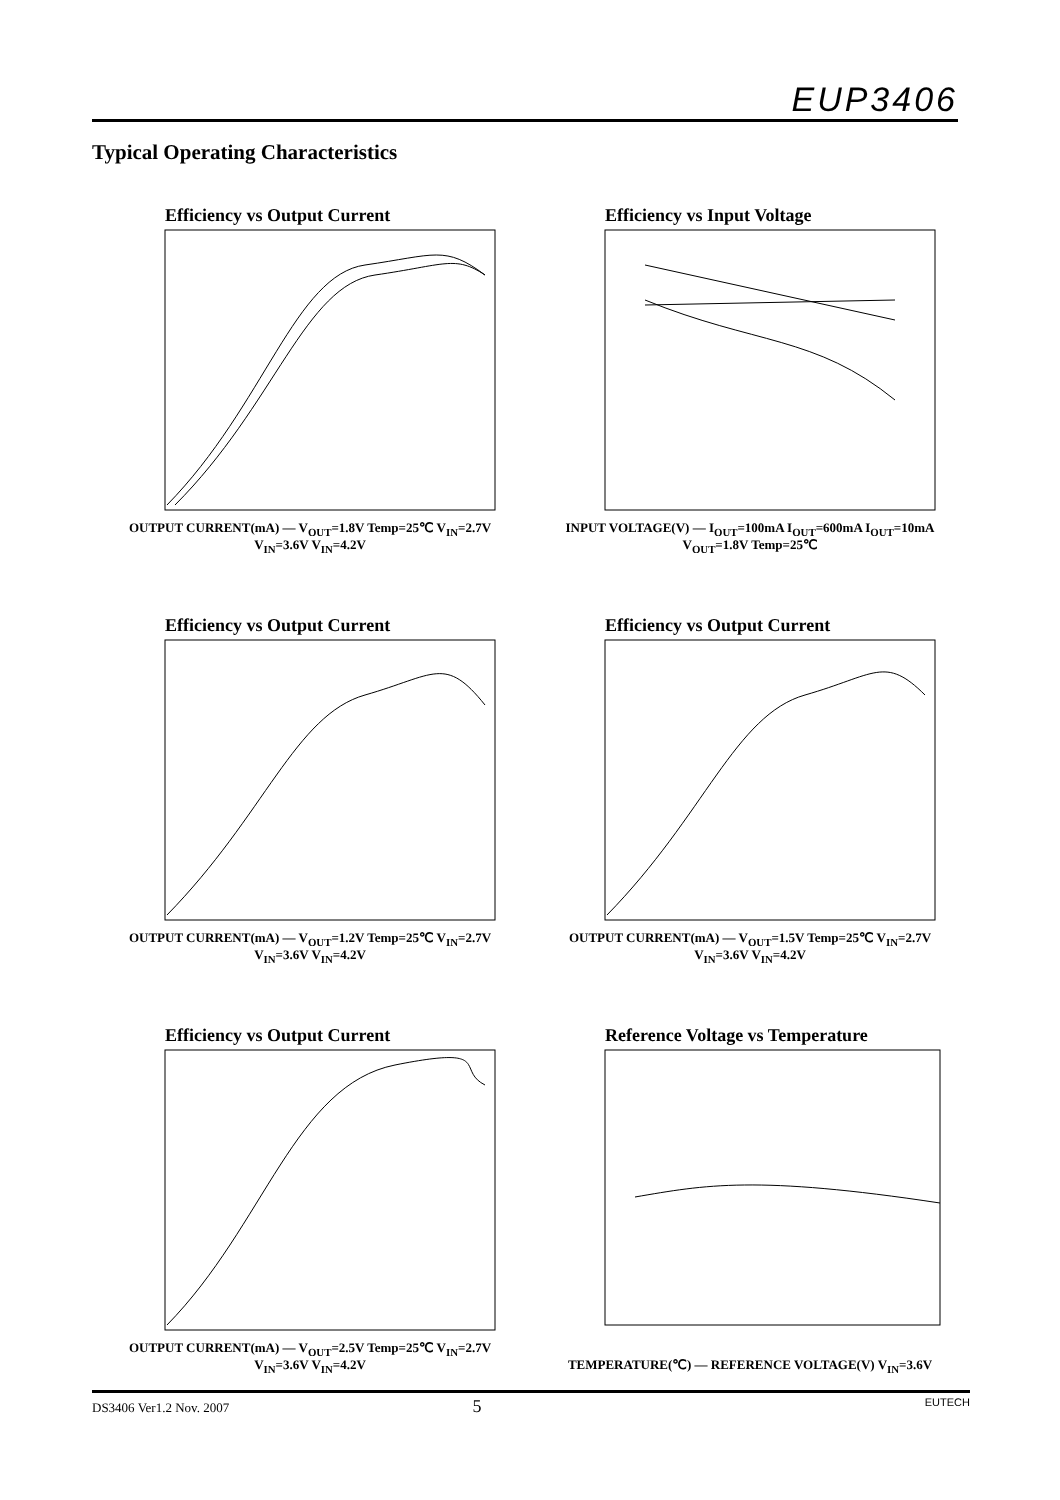EUP3406
Typical Operating Characteristics
Efficiency vs Output Current
OUTPUT CURRENT(mA) — V<sub>OUT</sub>=1.8V Temp=25℃ V<sub>IN</sub>=2.7V V<sub>IN</sub>=3.6V V<sub>IN</sub>=4.2V
Efficiency vs Input Voltage
INPUT VOLTAGE(V) — I<sub>OUT</sub>=100mA I<sub>OUT</sub>=600mA I<sub>OUT</sub>=10mA V<sub>OUT</sub>=1.8V Temp=25℃
Efficiency vs Output Current
OUTPUT CURRENT(mA) — V<sub>OUT</sub>=1.2V Temp=25℃ V<sub>IN</sub>=2.7V V<sub>IN</sub>=3.6V V<sub>IN</sub>=4.2V
Efficiency vs Output Current
OUTPUT CURRENT(mA) — V<sub>OUT</sub>=1.5V Temp=25℃ V<sub>IN</sub>=2.7V V<sub>IN</sub>=3.6V V<sub>IN</sub>=4.2V
Efficiency vs Output Current
OUTPUT CURRENT(mA) — V<sub>OUT</sub>=2.5V Temp=25℃ V<sub>IN</sub>=2.7V V<sub>IN</sub>=3.6V V<sub>IN</sub>=4.2V
Reference Voltage vs Temperature
TEMPERATURE(℃) — REFERENCE VOLTAGE(V) V<sub>IN</sub>=3.6V
DS3406 Ver1.2 Nov. 2007 5 EUTECH